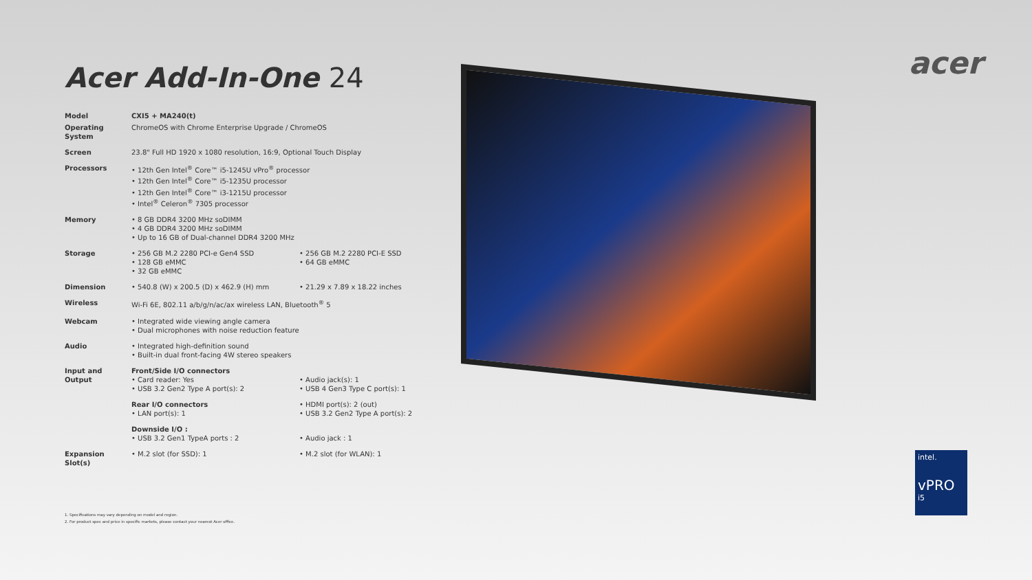acer
Acer Add-In-One 24
| Model | CXI5 + MA240(t) | |
| Operating System | ChromeOS with Chrome Enterprise Upgrade / ChromeOS | |
| Screen | 23.8" Full HD 1920 x 1080 resolution, 16:9, Optional Touch Display | |
| Processors | • 12th Gen Intel<sup>®</sup> Core™ i5-1245U vPro<sup>®</sup> processor • 12th Gen Intel<sup>®</sup> Core™ i5-1235U processor • 12th Gen Intel<sup>®</sup> Core™ i3-1215U processor • Intel<sup>®</sup> Celeron<sup>®</sup> 7305 processor | |
| Memory | • 8 GB DDR4 3200 MHz soDIMM • 4 GB DDR4 3200 MHz soDIMM • Up to 16 GB of Dual-channel DDR4 3200 MHz | |
| Storage | • 256 GB M.2 2280 PCI-e Gen4 SSD • 128 GB eMMC • 32 GB eMMC | • 256 GB M.2 2280 PCI-E SSD • 64 GB eMMC |
| Dimension | • 540.8 (W) x 200.5 (D) x 462.9 (H) mm | • 21.29 x 7.89 x 18.22 inches |
| Wireless | Wi-Fi 6E, 802.11 a/b/g/n/ac/ax wireless LAN, Bluetooth<sup>®</sup> 5 | |
| Webcam | • Integrated wide viewing angle camera • Dual microphones with noise reduction feature | |
| Audio | • Integrated high-definition sound • Built-in dual front-facing 4W stereo speakers | |
| Input and Output | Front/Side I/O connectors • Card reader: Yes • USB 3.2 Gen2 Type A port(s): 2 | • Audio jack(s): 1 • USB 4 Gen3 Type C port(s): 1 |
| | Rear I/O connectors • LAN port(s): 1 | • HDMI port(s): 2 (out) • USB 3.2 Gen2 Type A port(s): 2 |
| | Downside I/O : • USB 3.2 Gen1 TypeA ports : 2 | • Audio jack : 1 |
| Expansion Slot(s) | • M.2 slot (for SSD): 1 | • M.2 slot (for WLAN): 1 |
1. Specifications may vary depending on model and region.
2. For product spec and price in specific markets, please contact your nearest Acer office.
intel.
vPRO
i5